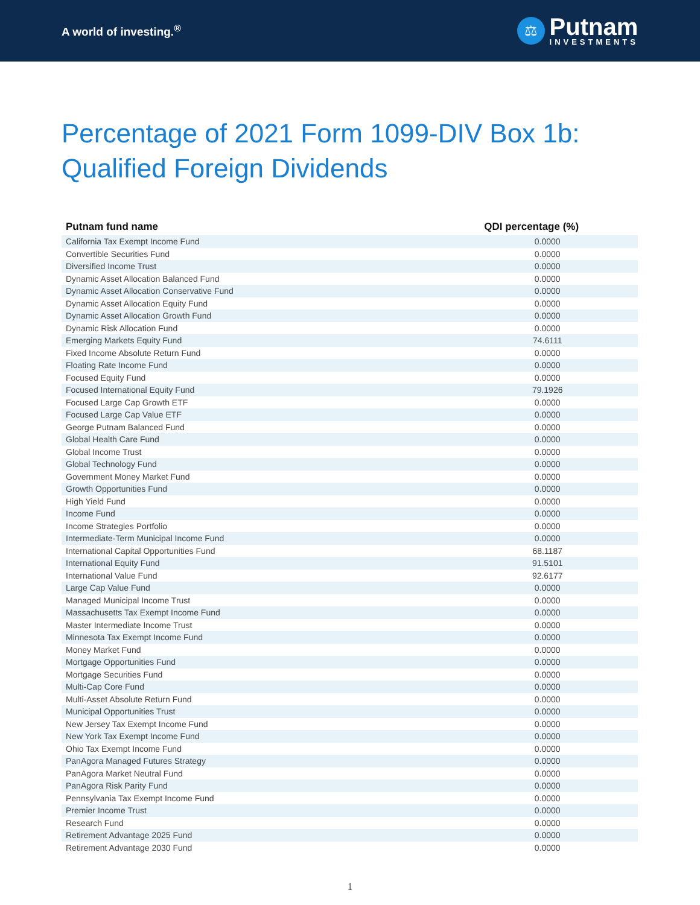A world of investing.<sup>®</sup>
⚖
Putnam
INVESTMENTS
Percentage of 2021 Form 1099-DIV Box 1b:
Qualified Foreign Dividends
| Putnam fund name | QDI percentage (%) |
| --- | --- |
| California Tax Exempt Income Fund | 0.0000 |
| Convertible Securities Fund | 0.0000 |
| Diversified Income Trust | 0.0000 |
| Dynamic Asset Allocation Balanced Fund | 0.0000 |
| Dynamic Asset Allocation Conservative Fund | 0.0000 |
| Dynamic Asset Allocation Equity Fund | 0.0000 |
| Dynamic Asset Allocation Growth Fund | 0.0000 |
| Dynamic Risk Allocation Fund | 0.0000 |
| Emerging Markets Equity Fund | 74.6111 |
| Fixed Income Absolute Return Fund | 0.0000 |
| Floating Rate Income Fund | 0.0000 |
| Focused Equity Fund | 0.0000 |
| Focused International Equity Fund | 79.1926 |
| Focused Large Cap Growth ETF | 0.0000 |
| Focused Large Cap Value ETF | 0.0000 |
| George Putnam Balanced Fund | 0.0000 |
| Global Health Care Fund | 0.0000 |
| Global Income Trust | 0.0000 |
| Global Technology Fund | 0.0000 |
| Government Money Market Fund | 0.0000 |
| Growth Opportunities Fund | 0.0000 |
| High Yield Fund | 0.0000 |
| Income Fund | 0.0000 |
| Income Strategies Portfolio | 0.0000 |
| Intermediate-Term Municipal Income Fund | 0.0000 |
| International Capital Opportunities Fund | 68.1187 |
| International Equity Fund | 91.5101 |
| International Value Fund | 92.6177 |
| Large Cap Value Fund | 0.0000 |
| Managed Municipal Income Trust | 0.0000 |
| Massachusetts Tax Exempt Income Fund | 0.0000 |
| Master Intermediate Income Trust | 0.0000 |
| Minnesota Tax Exempt Income Fund | 0.0000 |
| Money Market Fund | 0.0000 |
| Mortgage Opportunities Fund | 0.0000 |
| Mortgage Securities Fund | 0.0000 |
| Multi-Cap Core Fund | 0.0000 |
| Multi-Asset Absolute Return Fund | 0.0000 |
| Municipal Opportunities Trust | 0.0000 |
| New Jersey Tax Exempt Income Fund | 0.0000 |
| New York Tax Exempt Income Fund | 0.0000 |
| Ohio Tax Exempt Income Fund | 0.0000 |
| PanAgora Managed Futures Strategy | 0.0000 |
| PanAgora Market Neutral Fund | 0.0000 |
| PanAgora Risk Parity Fund | 0.0000 |
| Pennsylvania Tax Exempt Income Fund | 0.0000 |
| Premier Income Trust | 0.0000 |
| Research Fund | 0.0000 |
| Retirement Advantage 2025 Fund | 0.0000 |
| Retirement Advantage 2030 Fund | 0.0000 |
1